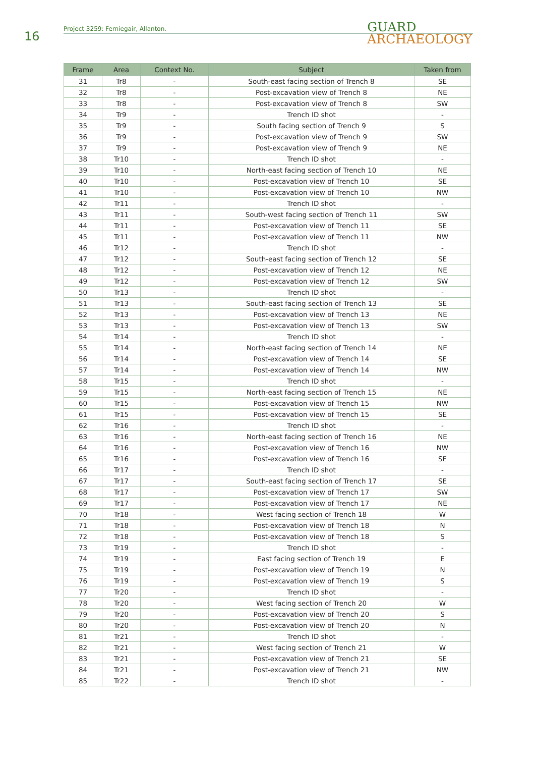16
Project 3259: Ferniegair, Allanton.
GUARD
ARCHAEOLOGY
| Frame | Area | Context No. | Subject | Taken from |
| --- | --- | --- | --- | --- |
| 31 | Tr8 | - | South-east facing section of Trench 8 | SE |
| 32 | Tr8 | - | Post-excavation view of Trench 8 | NE |
| 33 | Tr8 | - | Post-excavation view of Trench 8 | SW |
| 34 | Tr9 | - | Trench ID shot | - |
| 35 | Tr9 | - | South facing section of Trench 9 | S |
| 36 | Tr9 | - | Post-excavation view of Trench 9 | SW |
| 37 | Tr9 | - | Post-excavation view of Trench 9 | NE |
| 38 | Tr10 | - | Trench ID shot | - |
| 39 | Tr10 | - | North-east facing section of Trench 10 | NE |
| 40 | Tr10 | - | Post-excavation view of Trench 10 | SE |
| 41 | Tr10 | - | Post-excavation view of Trench 10 | NW |
| 42 | Tr11 | - | Trench ID shot | - |
| 43 | Tr11 | - | South-west facing section of Trench 11 | SW |
| 44 | Tr11 | - | Post-excavation view of Trench 11 | SE |
| 45 | Tr11 | - | Post-excavation view of Trench 11 | NW |
| 46 | Tr12 | - | Trench ID shot | - |
| 47 | Tr12 | - | South-east facing section of Trench 12 | SE |
| 48 | Tr12 | - | Post-excavation view of Trench 12 | NE |
| 49 | Tr12 | - | Post-excavation view of Trench 12 | SW |
| 50 | Tr13 | - | Trench ID shot | - |
| 51 | Tr13 | - | South-east facing section of Trench 13 | SE |
| 52 | Tr13 | - | Post-excavation view of Trench 13 | NE |
| 53 | Tr13 | - | Post-excavation view of Trench 13 | SW |
| 54 | Tr14 | - | Trench ID shot | - |
| 55 | Tr14 | - | North-east facing section of Trench 14 | NE |
| 56 | Tr14 | - | Post-excavation view of Trench 14 | SE |
| 57 | Tr14 | - | Post-excavation view of Trench 14 | NW |
| 58 | Tr15 | - | Trench ID shot | - |
| 59 | Tr15 | - | North-east facing section of Trench 15 | NE |
| 60 | Tr15 | - | Post-excavation view of Trench 15 | NW |
| 61 | Tr15 | - | Post-excavation view of Trench 15 | SE |
| 62 | Tr16 | - | Trench ID shot | - |
| 63 | Tr16 | - | North-east facing section of Trench 16 | NE |
| 64 | Tr16 | - | Post-excavation view of Trench 16 | NW |
| 65 | Tr16 | - | Post-excavation view of Trench 16 | SE |
| 66 | Tr17 | - | Trench ID shot | - |
| 67 | Tr17 | - | South-east facing section of Trench 17 | SE |
| 68 | Tr17 | - | Post-excavation view of Trench 17 | SW |
| 69 | Tr17 | - | Post-excavation view of Trench 17 | NE |
| 70 | Tr18 | - | West facing section of Trench 18 | W |
| 71 | Tr18 | - | Post-excavation view of Trench 18 | N |
| 72 | Tr18 | - | Post-excavation view of Trench 18 | S |
| 73 | Tr19 | - | Trench ID shot | - |
| 74 | Tr19 | - | East facing section of Trench 19 | E |
| 75 | Tr19 | - | Post-excavation view of Trench 19 | N |
| 76 | Tr19 | - | Post-excavation view of Trench 19 | S |
| 77 | Tr20 | - | Trench ID shot | - |
| 78 | Tr20 | - | West facing section of Trench 20 | W |
| 79 | Tr20 | - | Post-excavation view of Trench 20 | S |
| 80 | Tr20 | - | Post-excavation view of Trench 20 | N |
| 81 | Tr21 | - | Trench ID shot | - |
| 82 | Tr21 | - | West facing section of Trench 21 | W |
| 83 | Tr21 | - | Post-excavation view of Trench 21 | SE |
| 84 | Tr21 | - | Post-excavation view of Trench 21 | NW |
| 85 | Tr22 | - | Trench ID shot | - |